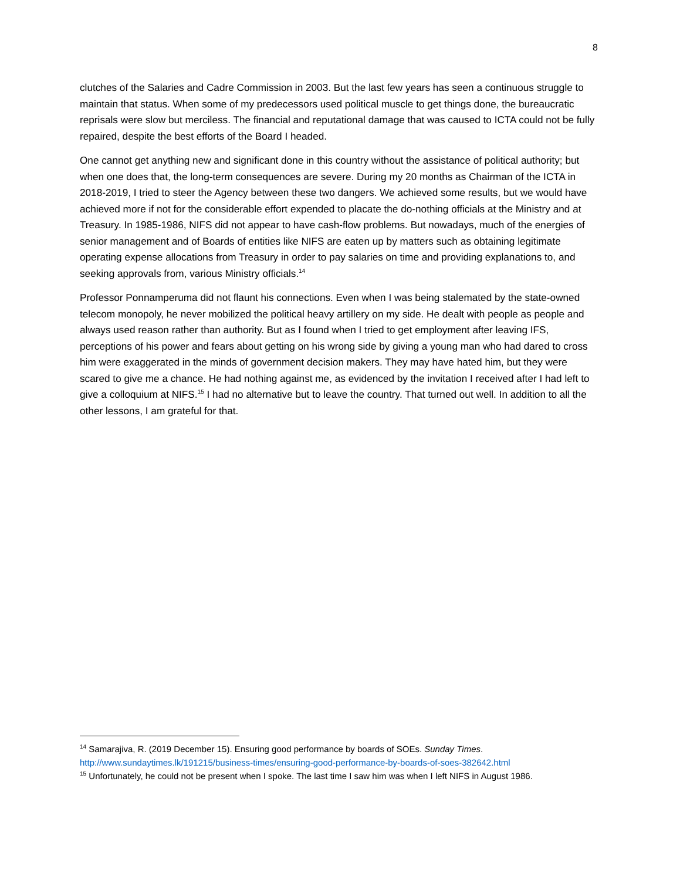8
clutches of the Salaries and Cadre Commission in 2003. But the last few years has seen a continuous struggle to maintain that status. When some of my predecessors used political muscle to get things done, the bureaucratic reprisals were slow but merciless. The financial and reputational damage that was caused to ICTA could not be fully repaired, despite the best efforts of the Board I headed.
One cannot get anything new and significant done in this country without the assistance of political authority; but when one does that, the long-term consequences are severe. During my 20 months as Chairman of the ICTA in 2018-2019, I tried to steer the Agency between these two dangers. We achieved some results, but we would have achieved more if not for the considerable effort expended to placate the do-nothing officials at the Ministry and at Treasury. In 1985-1986, NIFS did not appear to have cash-flow problems. But nowadays, much of the energies of senior management and of Boards of entities like NIFS are eaten up by matters such as obtaining legitimate operating expense allocations from Treasury in order to pay salaries on time and providing explanations to, and seeking approvals from, various Ministry officials.<sup>14</sup>
Professor Ponnamperuma did not flaunt his connections. Even when I was being stalemated by the state-owned telecom monopoly, he never mobilized the political heavy artillery on my side. He dealt with people as people and always used reason rather than authority. But as I found when I tried to get employment after leaving IFS, perceptions of his power and fears about getting on his wrong side by giving a young man who had dared to cross him were exaggerated in the minds of government decision makers. They may have hated him, but they were scared to give me a chance. He had nothing against me, as evidenced by the invitation I received after I had left to give a colloquium at NIFS.<sup>15</sup> I had no alternative but to leave the country. That turned out well. In addition to all the other lessons, I am grateful for that.
<sup>14</sup> Samarajiva, R. (2019 December 15). Ensuring good performance by boards of SOEs. Sunday Times. http://www.sundaytimes.lk/191215/business-times/ensuring-good-performance-by-boards-of-soes-382642.html
<sup>15</sup> Unfortunately, he could not be present when I spoke. The last time I saw him was when I left NIFS in August 1986.